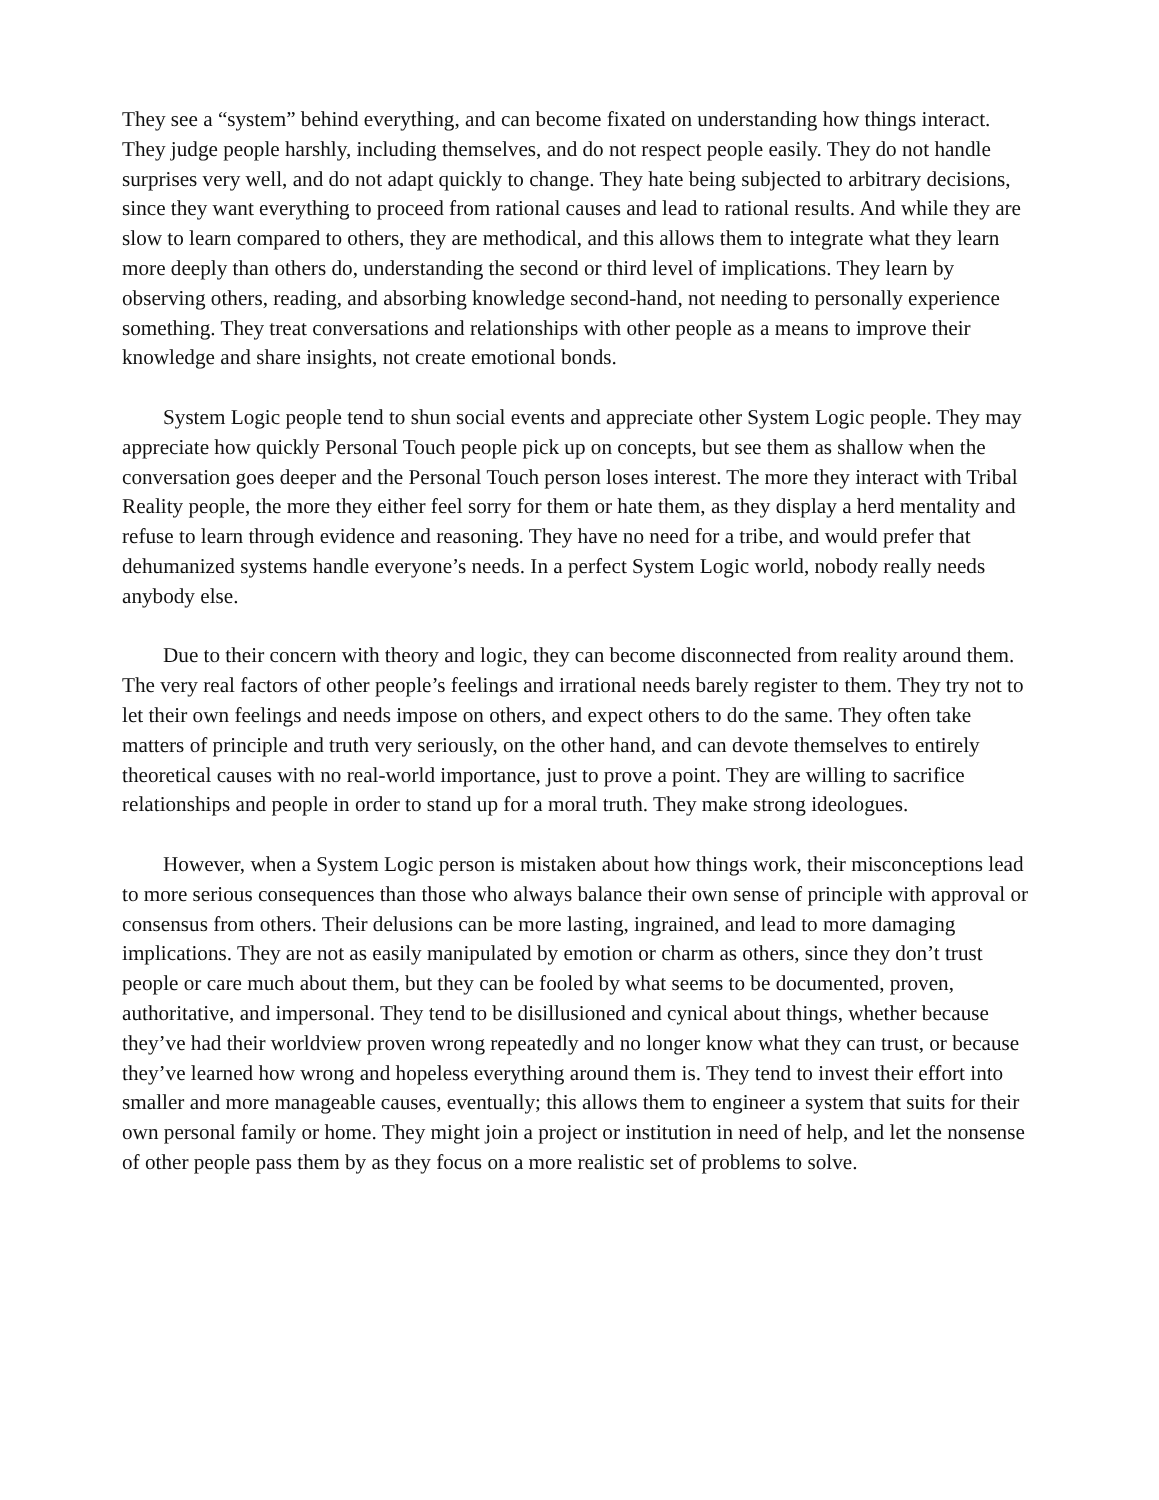They see a “system” behind everything, and can become fixated on understanding how things interact. They judge people harshly, including themselves, and do not respect people easily. They do not handle surprises very well, and do not adapt quickly to change. They hate being subjected to arbitrary decisions, since they want everything to proceed from rational causes and lead to rational results. And while they are slow to learn compared to others, they are methodical, and this allows them to integrate what they learn more deeply than others do, understanding the second or third level of implications. They learn by observing others, reading, and absorbing knowledge second-hand, not needing to personally experience something. They treat conversations and relationships with other people as a means to improve their knowledge and share insights, not create emotional bonds.
System Logic people tend to shun social events and appreciate other System Logic people. They may appreciate how quickly Personal Touch people pick up on concepts, but see them as shallow when the conversation goes deeper and the Personal Touch person loses interest. The more they interact with Tribal Reality people, the more they either feel sorry for them or hate them, as they display a herd mentality and refuse to learn through evidence and reasoning. They have no need for a tribe, and would prefer that dehumanized systems handle everyone’s needs. In a perfect System Logic world, nobody really needs anybody else.
Due to their concern with theory and logic, they can become disconnected from reality around them. The very real factors of other people’s feelings and irrational needs barely register to them. They try not to let their own feelings and needs impose on others, and expect others to do the same. They often take matters of principle and truth very seriously, on the other hand, and can devote themselves to entirely theoretical causes with no real-world importance, just to prove a point. They are willing to sacrifice relationships and people in order to stand up for a moral truth. They make strong ideologues.
However, when a System Logic person is mistaken about how things work, their misconceptions lead to more serious consequences than those who always balance their own sense of principle with approval or consensus from others. Their delusions can be more lasting, ingrained, and lead to more damaging implications. They are not as easily manipulated by emotion or charm as others, since they don’t trust people or care much about them, but they can be fooled by what seems to be documented, proven, authoritative, and impersonal. They tend to be disillusioned and cynical about things, whether because they’ve had their worldview proven wrong repeatedly and no longer know what they can trust, or because they’ve learned how wrong and hopeless everything around them is. They tend to invest their effort into smaller and more manageable causes, eventually; this allows them to engineer a system that suits for their own personal family or home. They might join a project or institution in need of help, and let the nonsense of other people pass them by as they focus on a more realistic set of problems to solve.